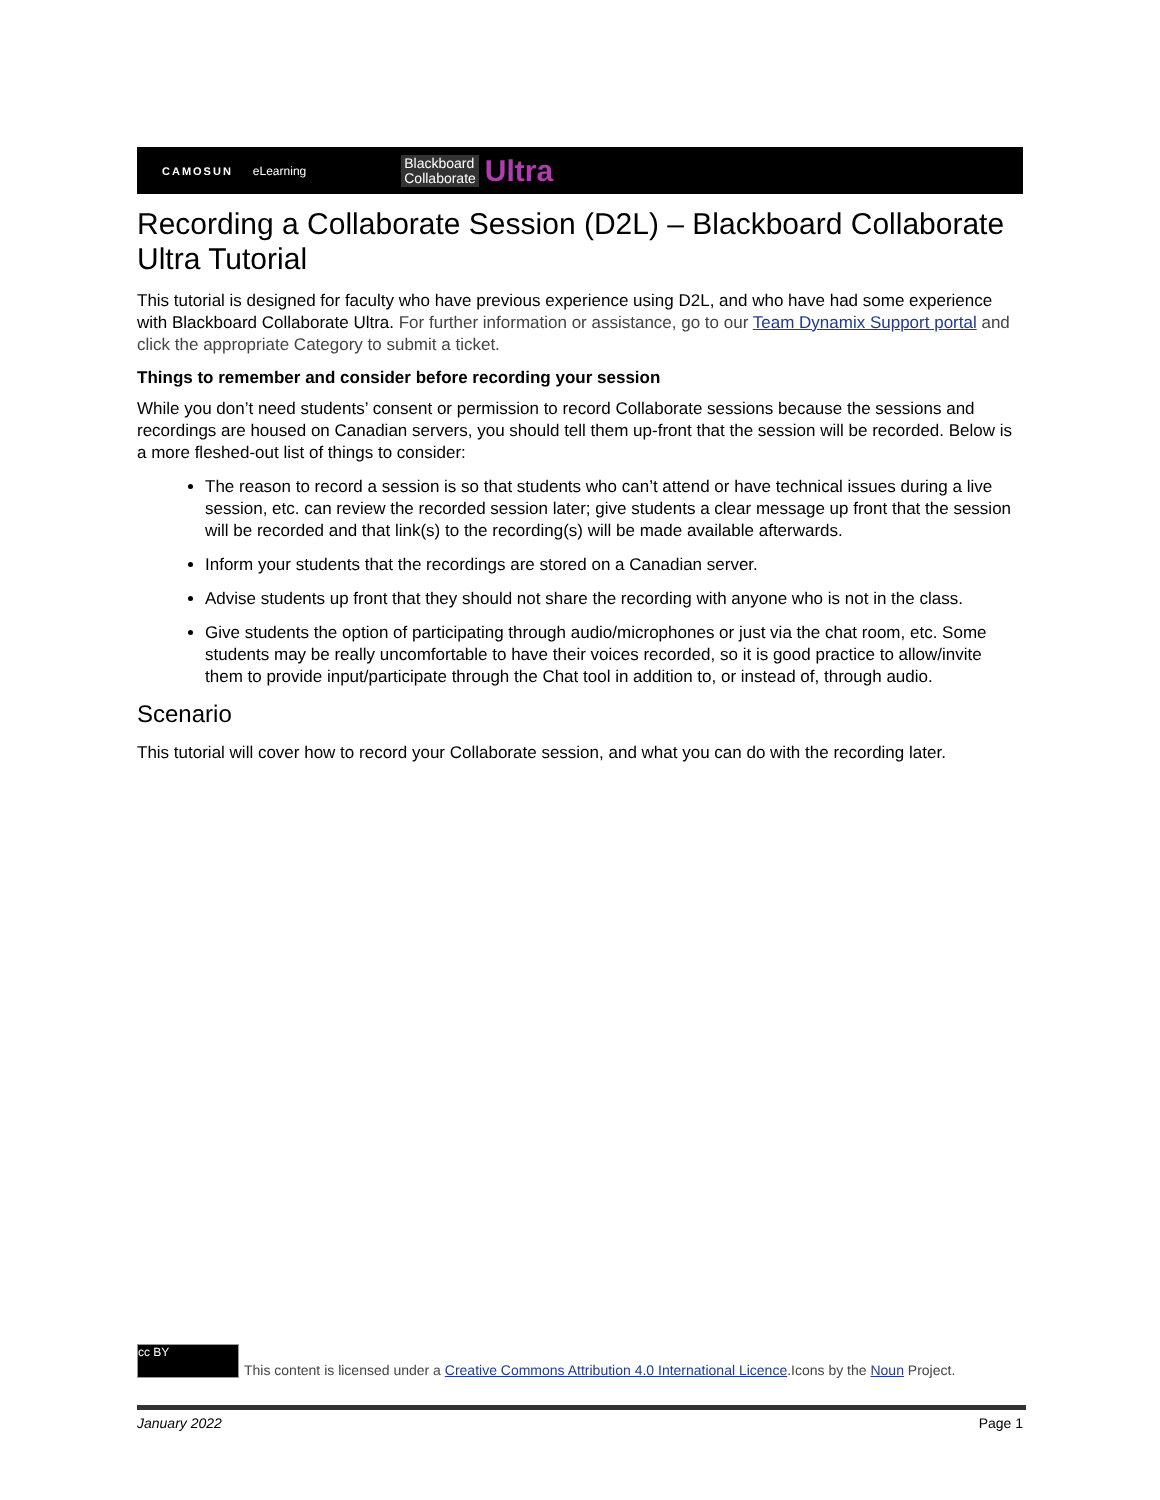CAMOSUN eLearning Blackboard
Collaborate Ultra
Recording a Collaborate Session (D2L) – Blackboard Collaborate Ultra Tutorial
This tutorial is designed for faculty who have previous experience using D2L, and who have had some experience with Blackboard Collaborate Ultra. For further information or assistance, go to our Team Dynamix Support portal and click the appropriate Category to submit a ticket.
Things to remember and consider before recording your session
While you don’t need students’ consent or permission to record Collaborate sessions because the sessions and recordings are housed on Canadian servers, you should tell them up-front that the session will be recorded. Below is a more fleshed-out list of things to consider:
The reason to record a session is so that students who can’t attend or have technical issues during a live session, etc. can review the recorded session later; give students a clear message up front that the session will be recorded and that link(s) to the recording(s) will be made available afterwards.
Inform your students that the recordings are stored on a Canadian server.
Advise students up front that they should not share the recording with anyone who is not in the class.
Give students the option of participating through audio/microphones or just via the chat room, etc. Some students may be really uncomfortable to have their voices recorded, so it is good practice to allow/invite them to provide input/participate through the Chat tool in addition to, or instead of, through audio.
Scenario
This tutorial will cover how to record your Collaborate session, and what you can do with the recording later.
cc BY
This content is licensed under a Creative Commons Attribution 4.0 International Licence.Icons by the Noun Project.
January 2022 Page 1